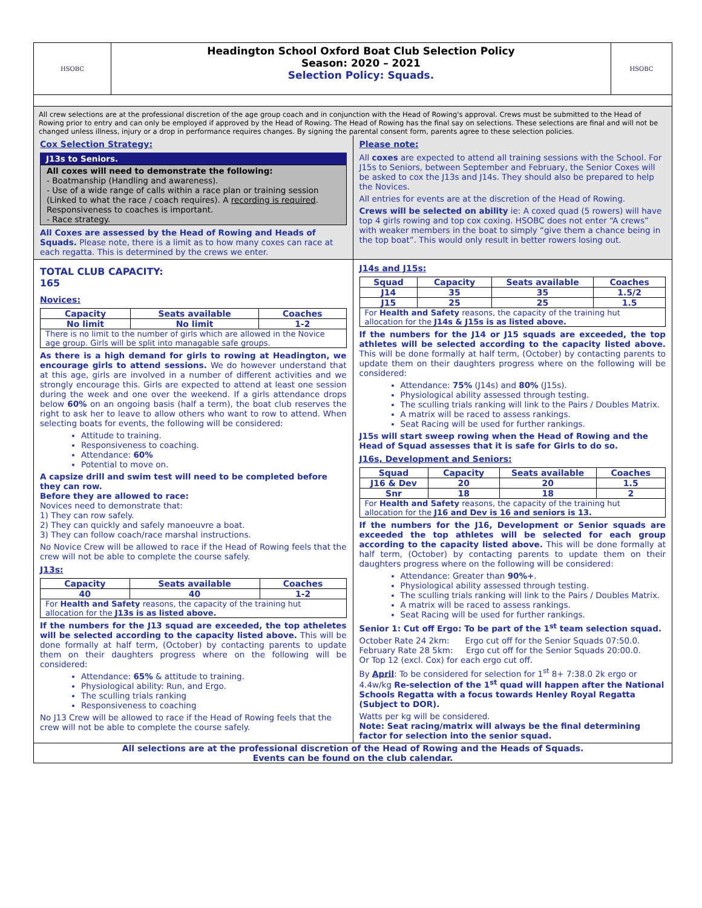HSOBC
Headington School Oxford Boat Club Selection Policy
Season: 2020 – 2021
Selection Policy: Squads.
HSOBC
All crew selections are at the professional discretion of the age group coach and in conjunction with the Head of Rowing's approval. Crews must be submitted to the Head of Rowing prior to entry and can only be employed if approved by the Head of Rowing. The Head of Rowing has the final say on selections. These selections are final and will not be changed unless illness, injury or a drop in performance requires changes. By signing the parental consent form, parents agree to these selection policies.
Cox Selection Strategy:
J13s to Seniors.
All coxes will need to demonstrate the following:
- Boatmanship (Handling and awareness).
- Use of a wide range of calls within a race plan or training session (Linked to what the race / coach requires). A recording is required. Responsiveness to coaches is important.
- Race strategy.
All Coxes are assessed by the Head of Rowing and Heads of Squads. Please note, there is a limit as to how many coxes can race at each regatta. This is determined by the crews we enter.
Please note:
All coxes are expected to attend all training sessions with the School. For J15s to Seniors, between September and February, the Senior Coxes will be asked to cox the J13s and J14s. They should also be prepared to help the Novices.
All entries for events are at the discretion of the Head of Rowing.
Crews will be selected on ability ie: A coxed quad (5 rowers) will have top 4 girls rowing and top cox coxing. HSOBC does not enter “A crews” with weaker members in the boat to simply “give them a chance being in the top boat”. This would only result in better rowers losing out.
TOTAL CLUB CAPACITY:
165
Novices:
| Capacity | Seats available | Coaches |
| --- | --- | --- |
| No limit | No limit | 1-2 |
| There is no limit to the number of girls which are allowed in the Novice age group. Girls will be split into managable safe groups. | | |
As there is a high demand for girls to rowing at Headington, we encourage girls to attend sessions. We do however understand that at this age, girls are involved in a number of different activities and we strongly encourage this. Girls are expected to attend at least one session during the week and one over the weekend. If a girls attendance drops below 60% on an ongoing basis (half a term), the boat club reserves the right to ask her to leave to allow others who want to row to attend. When selecting boats for events, the following will be considered:
Attitude to training.
Responsiveness to coaching.
Attendance: 60%
Potential to move on.
A capsize drill and swim test will need to be completed before they can row.
Before they are allowed to race:
Novices need to demonstrate that:
1) They can row safely.
2) They can quickly and safely manoeuvre a boat.
3) They can follow coach/race marshal instructions.
No Novice Crew will be allowed to race if the Head of Rowing feels that the crew will not be able to complete the course safely.
J13s:
| Capacity | Seats available | Coaches |
| --- | --- | --- |
| 40 | 40 | 1-2 |
| For Health and Safety reasons, the capacity of the training hut allocation for the J13s is as listed above. | | |
If the numbers for the J13 squad are exceeded, the top atheletes will be selected according to the capacity listed above. This will be done formally at half term, (October) by contacting parents to update them on their daughters progress where on the following will be considered:
Attendance: 65% & attitude to training.
Physiological ability: Run, and Ergo.
The sculling trials ranking
Responsiveness to coaching
No J13 Crew will be allowed to race if the Head of Rowing feels that the crew will not be able to complete the course safely.
J14s and J15s:
| Squad | Capacity | Seats available | Coaches |
| --- | --- | --- | --- |
| J14 | 35 | 35 | 1.5/2 |
| J15 | 25 | 25 | 1.5 |
| For Health and Safety reasons, the capacity of the training hut allocation for the J14s & J15s is as listed above. | | | |
If the numbers for the J14 or J15 squads are exceeded, the top athletes will be selected according to the capacity listed above. This will be done formally at half term, (October) by contacting parents to update them on their daughters progress where on the following will be considered:
Attendance: 75% (J14s) and 80% (J15s).
Physiological ability assessed through testing.
The sculling trials ranking will link to the Pairs / Doubles Matrix.
A matrix will be raced to assess rankings.
Seat Racing will be used for further rankings.
J15s will start sweep rowing when the Head of Rowing and the Head of Squad assesses that it is safe for Girls to do so.
J16s, Development and Seniors:
| Squad | Capacity | Seats available | Coaches |
| --- | --- | --- | --- |
| J16 & Dev | 20 | 20 | 1.5 |
| Snr | 18 | 18 | 2 |
| For Health and Safety reasons, the capacity of the training hut allocation for the J16 and Dev is 16 and seniors is 13. | | | |
If the numbers for the J16, Development or Senior squads are exceeded the top athletes will be selected for each group according to the capacity listed above. This will be done formally at half term, (October) by contacting parents to update them on their daughters progress where on the following will be considered:
Attendance: Greater than 90%+.
Physiological ability assessed through testing.
The sculling trials ranking will link to the Pairs / Doubles Matrix.
A matrix will be raced to assess rankings.
Seat Racing will be used for further rankings.
Senior 1: Cut off Ergo: To be part of the 1<sup>st</sup> team selection squad.
October Rate 24 2km: Ergo cut off for the Senior Squads 07:50.0.
February Rate 28 5km: Ergo cut off for the Senior Squads 20:00.0.
Or Top 12 (excl. Cox) for each ergo cut off.
By April: To be considered for selection for 1<sup>st</sup> 8+ 7:38.0 2k ergo or 4.4w/kg Re-selection of the 1<sup>st</sup> quad will happen after the National Schools Regatta with a focus towards Henley Royal Regatta (Subject to DOR).
Watts per kg will be considered.
Note: Seat racing/matrix will always be the final determining factor for selection into the senior squad.
All selections are at the professional discretion of the Head of Rowing and the Heads of Squads.
Events can be found on the club calendar.